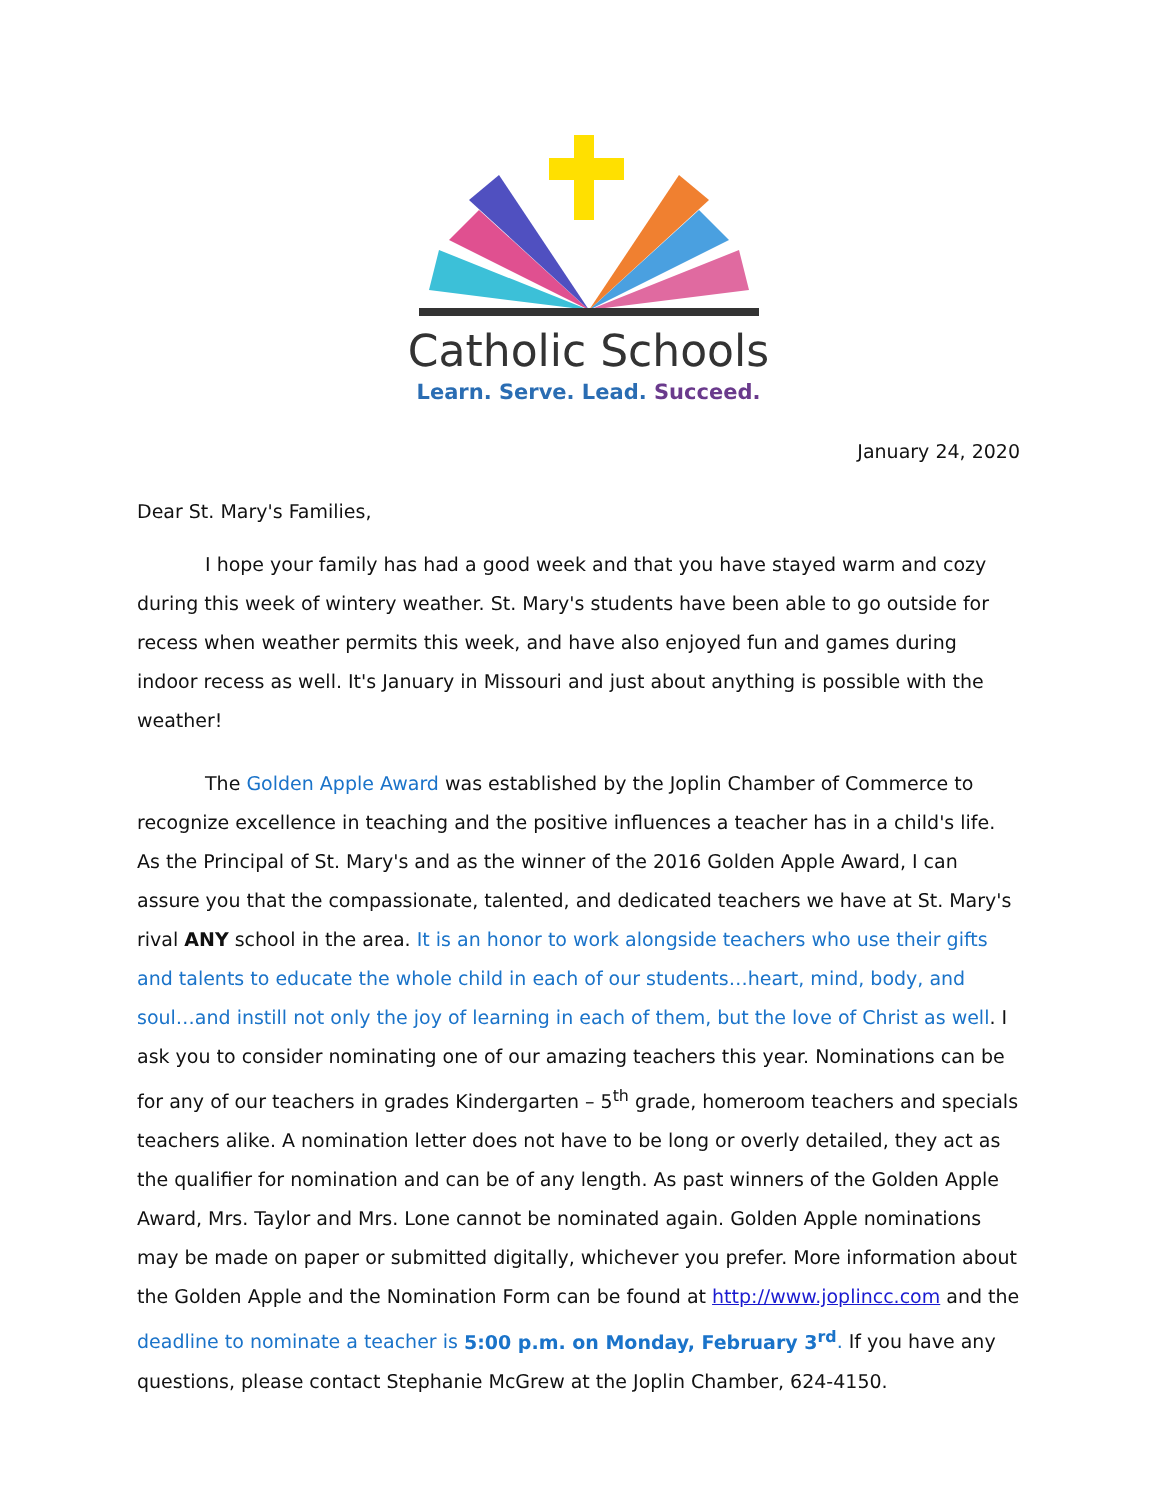Catholic Schools
Learn. Serve. Lead. Succeed.
January 24, 2020
Dear St. Mary's Families,
I hope your family has had a good week and that you have stayed warm and cozy during this week of wintery weather. St. Mary's students have been able to go outside for recess when weather permits this week, and have also enjoyed fun and games during indoor recess as well. It's January in Missouri and just about anything is possible with the weather!
The Golden Apple Award was established by the Joplin Chamber of Commerce to recognize excellence in teaching and the positive influences a teacher has in a child's life. As the Principal of St. Mary's and as the winner of the 2016 Golden Apple Award, I can assure you that the compassionate, talented, and dedicated teachers we have at St. Mary's rival ANY school in the area. It is an honor to work alongside teachers who use their gifts and talents to educate the whole child in each of our students…heart, mind, body, and soul…and instill not only the joy of learning in each of them, but the love of Christ as well. I ask you to consider nominating one of our amazing teachers this year. Nominations can be for any of our teachers in grades Kindergarten – 5<sup>th</sup> grade, homeroom teachers and specials teachers alike. A nomination letter does not have to be long or overly detailed, they act as the qualifier for nomination and can be of any length. As past winners of the Golden Apple Award, Mrs. Taylor and Mrs. Lone cannot be nominated again. Golden Apple nominations may be made on paper or submitted digitally, whichever you prefer. More information about the Golden Apple and the Nomination Form can be found at http://www.joplincc.com and the deadline to nominate a teacher is 5:00 p.m. on Monday, February 3<sup>rd</sup>. If you have any questions, please contact Stephanie McGrew at the Joplin Chamber, 624-4150.